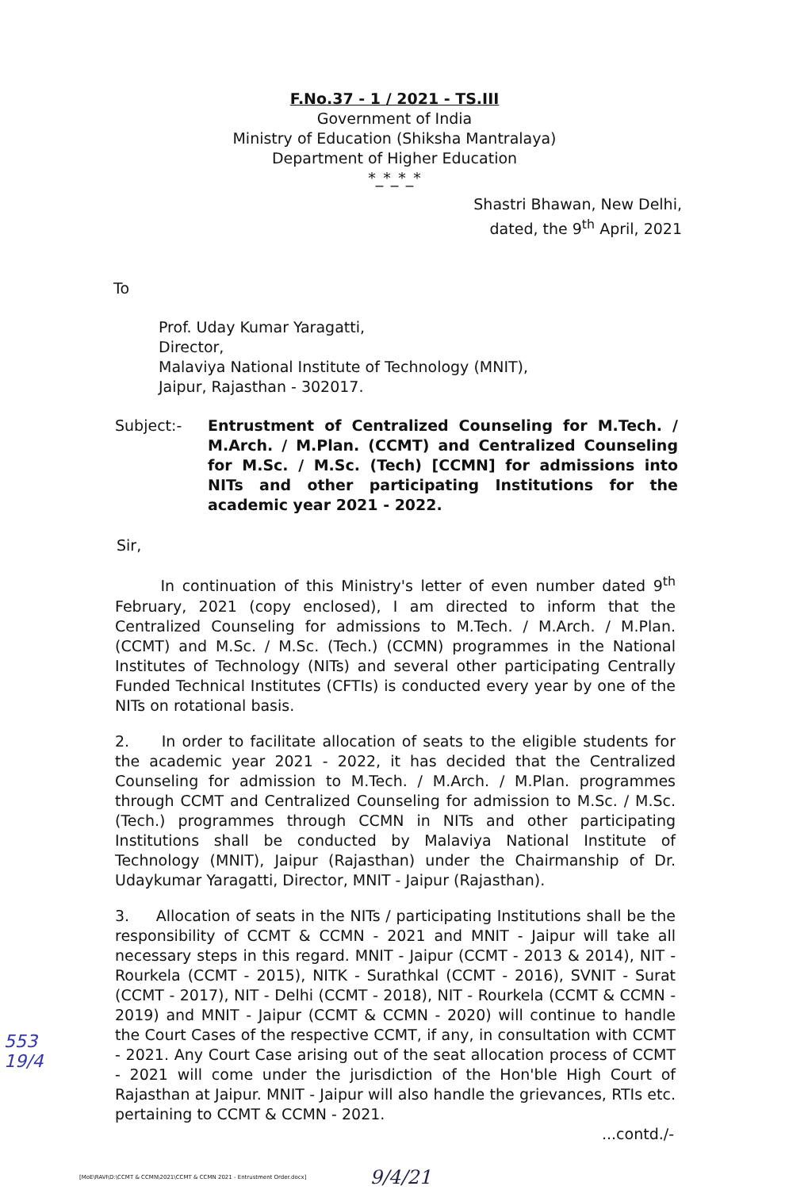F.No.37 - 1 / 2021 - TS.III
Government of India
Ministry of Education (Shiksha Mantralaya)
Department of Higher Education
*_*_*_*
Shastri Bhawan, New Delhi,
dated, the 9<sup>th</sup> April, 2021
To
Prof. Uday Kumar Yaragatti,
Director,
Malaviya National Institute of Technology (MNIT),
Jaipur, Rajasthan - 302017.
Subject:- Entrustment of Centralized Counseling for M.Tech. / M.Arch. / M.Plan. (CCMT) and Centralized Counseling for M.Sc. / M.Sc. (Tech) [CCMN] for admissions into NITs and other participating Institutions for the academic year 2021 - 2022.
Sir,
In continuation of this Ministry's letter of even number dated 9<sup>th</sup> February, 2021 (copy enclosed), I am directed to inform that the Centralized Counseling for admissions to M.Tech. / M.Arch. / M.Plan. (CCMT) and M.Sc. / M.Sc. (Tech.) (CCMN) programmes in the National Institutes of Technology (NITs) and several other participating Centrally Funded Technical Institutes (CFTIs) is conducted every year by one of the NITs on rotational basis.
2. In order to facilitate allocation of seats to the eligible students for the academic year 2021 - 2022, it has decided that the Centralized Counseling for admission to M.Tech. / M.Arch. / M.Plan. programmes through CCMT and Centralized Counseling for admission to M.Sc. / M.Sc. (Tech.) programmes through CCMN in NITs and other participating Institutions shall be conducted by Malaviya National Institute of Technology (MNIT), Jaipur (Rajasthan) under the Chairmanship of Dr. Udaykumar Yaragatti, Director, MNIT - Jaipur (Rajasthan).
3. Allocation of seats in the NITs / participating Institutions shall be the responsibility of CCMT & CCMN - 2021 and MNIT - Jaipur will take all necessary steps in this regard. MNIT - Jaipur (CCMT - 2013 & 2014), NIT - Rourkela (CCMT - 2015), NITK - Surathkal (CCMT - 2016), SVNIT - Surat (CCMT - 2017), NIT - Delhi (CCMT - 2018), NIT - Rourkela (CCMT & CCMN - 2019) and MNIT - Jaipur (CCMT & CCMN - 2020) will continue to handle the Court Cases of the respective CCMT, if any, in consultation with CCMT - 2021. Any Court Case arising out of the seat allocation process of CCMT - 2021 will come under the jurisdiction of the Hon'ble High Court of Rajasthan at Jaipur. MNIT - Jaipur will also handle the grievances, RTIs etc. pertaining to CCMT & CCMN - 2021.
...contd./-
[MoE\RAVI\D:\CCMT & CCMN\2021\CCMT & CCMN 2021 - Entrustment Order.docx] 9/4/21
553
19/4